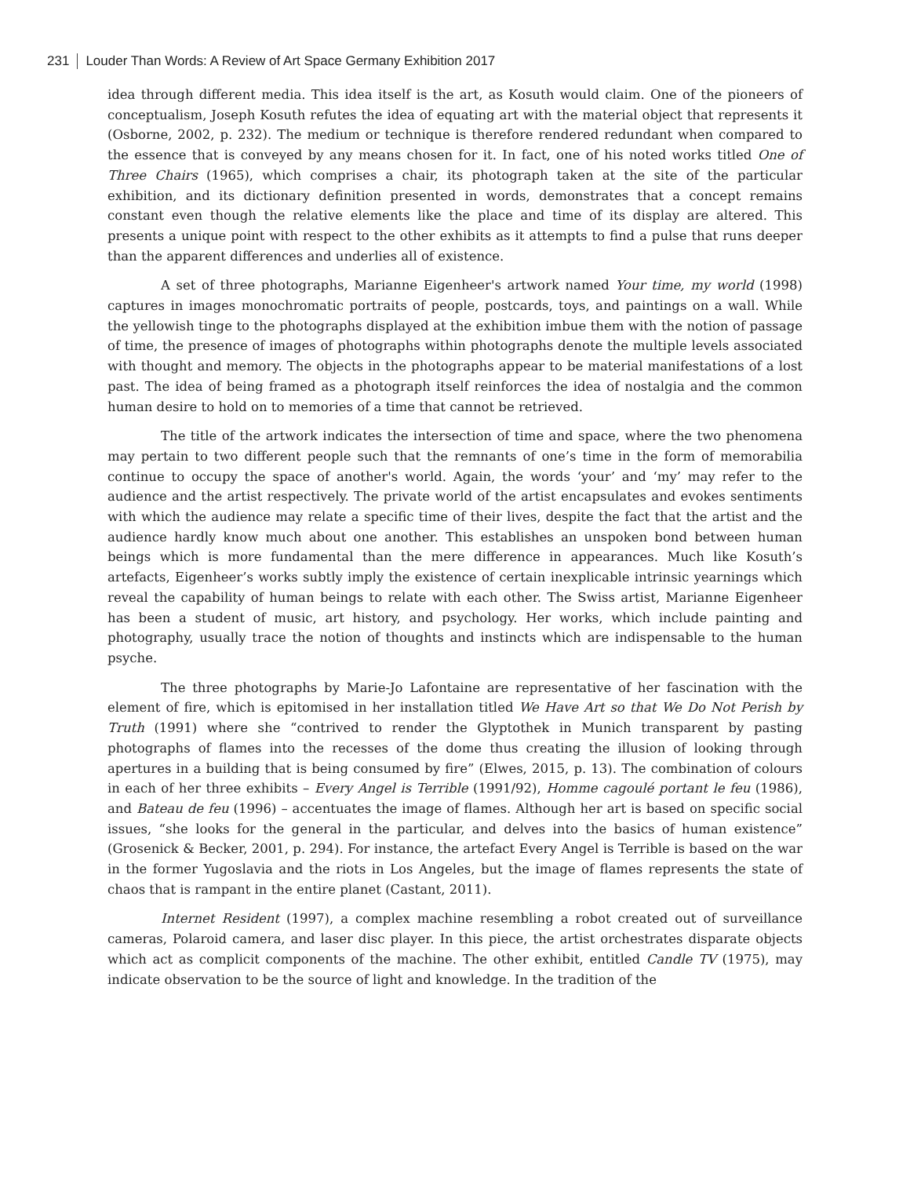231 Louder Than Words: A Review of Art Space Germany Exhibition 2017
idea through different media. This idea itself is the art, as Kosuth would claim. One of the pioneers of conceptualism, Joseph Kosuth refutes the idea of equating art with the material object that represents it (Osborne, 2002, p. 232). The medium or technique is therefore rendered redundant when compared to the essence that is conveyed by any means chosen for it. In fact, one of his noted works titled One of Three Chairs (1965), which comprises a chair, its photograph taken at the site of the particular exhibition, and its dictionary definition presented in words, demonstrates that a concept remains constant even though the relative elements like the place and time of its display are altered. This presents a unique point with respect to the other exhibits as it attempts to find a pulse that runs deeper than the apparent differences and underlies all of existence.
A set of three photographs, Marianne Eigenheer's artwork named Your time, my world (1998) captures in images monochromatic portraits of people, postcards, toys, and paintings on a wall. While the yellowish tinge to the photographs displayed at the exhibition imbue them with the notion of passage of time, the presence of images of photographs within photographs denote the multiple levels associated with thought and memory. The objects in the photographs appear to be material manifestations of a lost past. The idea of being framed as a photograph itself reinforces the idea of nostalgia and the common human desire to hold on to memories of a time that cannot be retrieved.
The title of the artwork indicates the intersection of time and space, where the two phenomena may pertain to two different people such that the remnants of one’s time in the form of memorabilia continue to occupy the space of another's world. Again, the words ‘your’ and ‘my’ may refer to the audience and the artist respectively. The private world of the artist encapsulates and evokes sentiments with which the audience may relate a specific time of their lives, despite the fact that the artist and the audience hardly know much about one another. This establishes an unspoken bond between human beings which is more fundamental than the mere difference in appearances. Much like Kosuth’s artefacts, Eigenheer’s works subtly imply the existence of certain inexplicable intrinsic yearnings which reveal the capability of human beings to relate with each other. The Swiss artist, Marianne Eigenheer has been a student of music, art history, and psychology. Her works, which include painting and photography, usually trace the notion of thoughts and instincts which are indispensable to the human psyche.
The three photographs by Marie-Jo Lafontaine are representative of her fascination with the element of fire, which is epitomised in her installation titled We Have Art so that We Do Not Perish by Truth (1991) where she “contrived to render the Glyptothek in Munich transparent by pasting photographs of flames into the recesses of the dome thus creating the illusion of looking through apertures in a building that is being consumed by fire” (Elwes, 2015, p. 13). The combination of colours in each of her three exhibits – Every Angel is Terrible (1991/92), Homme cagoulé portant le feu (1986), and Bateau de feu (1996) – accentuates the image of flames. Although her art is based on specific social issues, “she looks for the general in the particular, and delves into the basics of human existence” (Grosenick & Becker, 2001, p. 294). For instance, the artefact Every Angel is Terrible is based on the war in the former Yugoslavia and the riots in Los Angeles, but the image of flames represents the state of chaos that is rampant in the entire planet (Castant, 2011).
Internet Resident (1997), a complex machine resembling a robot created out of surveillance cameras, Polaroid camera, and laser disc player. In this piece, the artist orchestrates disparate objects which act as complicit components of the machine. The other exhibit, entitled Candle TV (1975), may indicate observation to be the source of light and knowledge. In the tradition of the